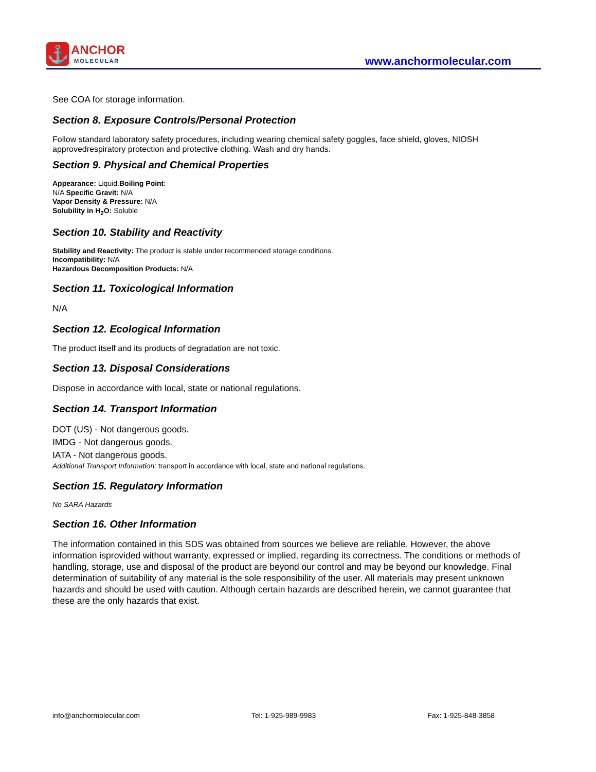⚓
ANCHOR
MOLECULAR
www.anchormolecular.com
See COA for storage information.
Section 8. Exposure Controls/Personal Protection
Follow standard laboratory safety procedures, including wearing chemical safety goggles, face shield, gloves, NIOSH approvedrespiratory protection and protective clothing. Wash and dry hands.
Section 9. Physical and Chemical Properties
Appearance: Liquid.Boiling Point:
N/A Specific Gravit: N/A
Vapor Density & Pressure: N/A
Solubility in H<sub>2</sub>O: Soluble
Section 10. Stability and Reactivity
Stability and Reactivity: The product is stable under recommended storage conditions.
Incompatibility: N/A
Hazardous Decomposition Products: N/A
Section 11. Toxicological Information
N/A
Section 12. Ecological Information
The product itself and its products of degradation are not toxic.
Section 13. Disposal Considerations
Dispose in accordance with local, state or national regulations.
Section 14. Transport Information
DOT (US) - Not dangerous goods.
IMDG - Not dangerous goods.
IATA - Not dangerous goods.
Additional Transport Information: transport in accordance with local, state and national regulations.
Section 15. Regulatory Information
No SARA Hazards
Section 16. Other Information
The information contained in this SDS was obtained from sources we believe are reliable. However, the above information isprovided without warranty, expressed or implied, regarding its correctness. The conditions or methods of handling, storage, use and disposal of the product are beyond our control and may be beyond our knowledge. Final determination of suitability of any material is the sole responsibility of the user. All materials may present unknown hazards and should be used with caution. Although certain hazards are described herein, we cannot guarantee that these are the only hazards that exist.
info@anchormolecular.com Tel: 1-925-989-9983 Fax: 1-925-848-3858